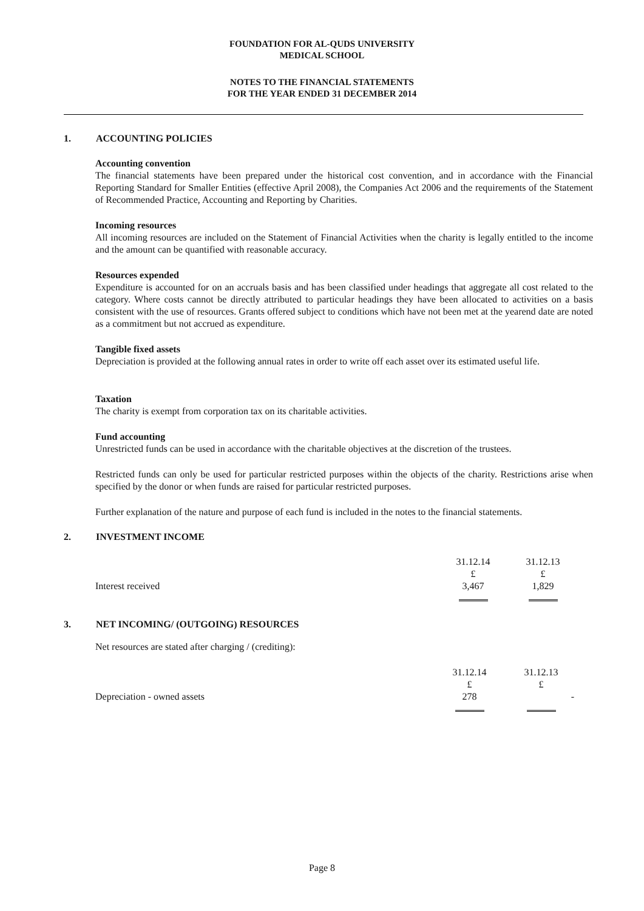FOUNDATION FOR AL-QUDS UNIVERSITY
MEDICAL SCHOOL
NOTES TO THE FINANCIAL STATEMENTS
FOR THE YEAR ENDED 31 DECEMBER 2014
1. ACCOUNTING POLICIES
Accounting convention
The financial statements have been prepared under the historical cost convention, and in accordance with the Financial Reporting Standard for Smaller Entities (effective April 2008), the Companies Act 2006 and the requirements of the Statement of Recommended Practice, Accounting and Reporting by Charities.
Incoming resources
All incoming resources are included on the Statement of Financial Activities when the charity is legally entitled to the income and the amount can be quantified with reasonable accuracy.
Resources expended
Expenditure is accounted for on an accruals basis and has been classified under headings that aggregate all cost related to the category. Where costs cannot be directly attributed to particular headings they have been allocated to activities on a basis consistent with the use of resources. Grants offered subject to conditions which have not been met at the yearend date are noted as a commitment but not accrued as expenditure.
Tangible fixed assets
Depreciation is provided at the following annual rates in order to write off each asset over its estimated useful life.
Taxation
The charity is exempt from corporation tax on its charitable activities.
Fund accounting
Unrestricted funds can be used in accordance with the charitable objectives at the discretion of the trustees.
Restricted funds can only be used for particular restricted purposes within the objects of the charity. Restrictions arise when specified by the donor or when funds are raised for particular restricted purposes.
Further explanation of the nature and purpose of each fund is included in the notes to the financial statements.
2. INVESTMENT INCOME
| | 31.12.14 | 31.12.13 |
| | £ | £ |
| Interest received | 3,467 | 1,829 |
3. NET INCOMING/ (OUTGOING) RESOURCES
Net resources are stated after charging / (crediting):
| | 31.12.14 | 31.12.13 |
| | £ | £ |
| Depreciation - owned assets | 278 | - |
Page 8